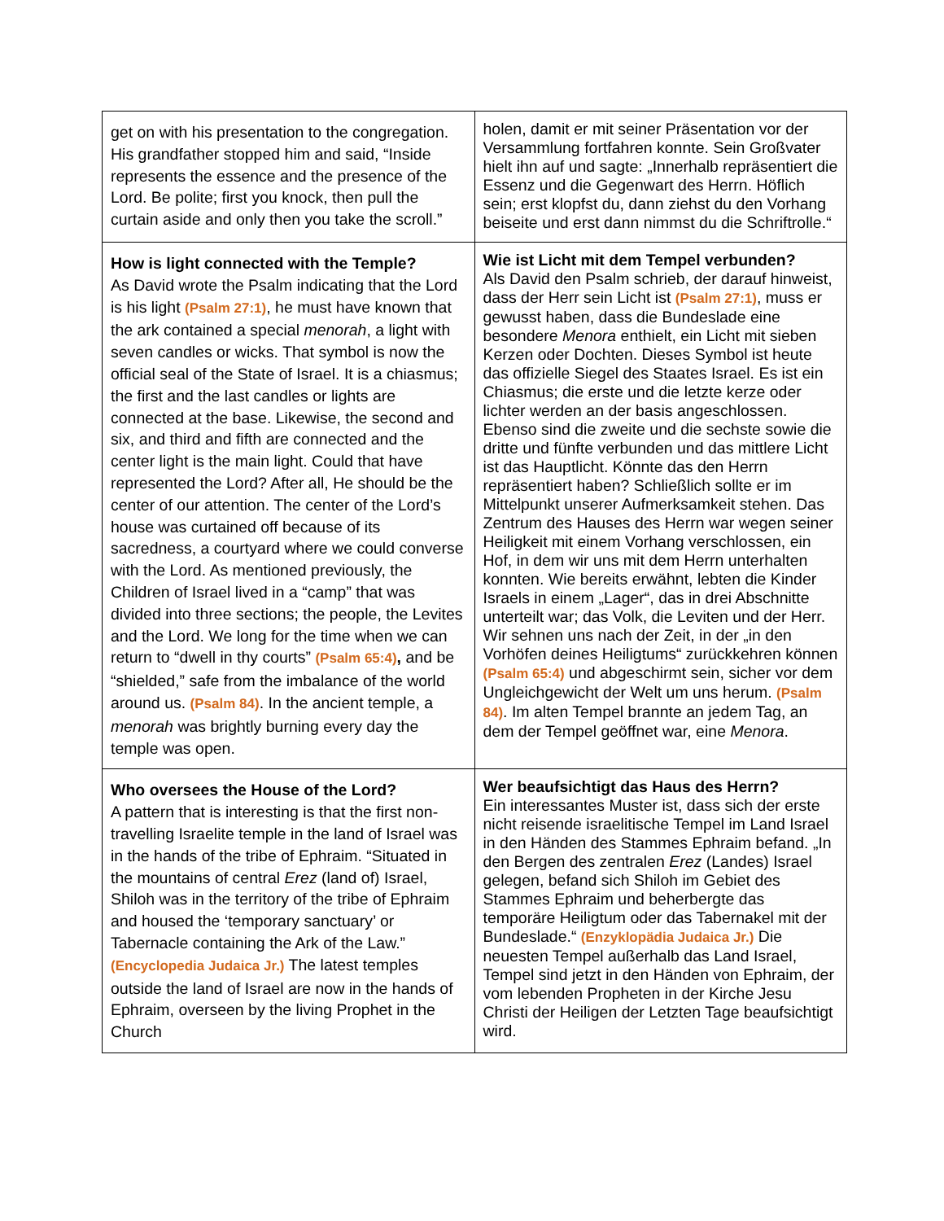| get on with his presentation to the congregation. His grandfather stopped him and said, “Inside represents the essence and the presence of the Lord. Be polite; first you knock, then pull the curtain aside and only then you take the scroll.” | holen, damit er mit seiner Präsentation vor der Versammlung fortfahren konnte. Sein Großvater hielt ihn auf und sagte: „Innerhalb repräsentiert die Essenz und die Gegenwart des Herrn. Höflich sein; erst klopfst du, dann ziehst du den Vorhang beiseite und erst dann nimmst du die Schriftrolle.“ |
| How is light connected with the Temple? As David wrote the Psalm indicating that the Lord is his light (Psalm 27:1) , he must have known that the ark contained a special menorah , a light with seven candles or wicks. That symbol is now the official seal of the State of Israel. It is a chiasmus; the first and the last candles or lights are connected at the base. Likewise, the second and six, and third and fifth are connected and the center light is the main light. Could that have represented the Lord? After all, He should be the center of our attention. The center of the Lord’s house was curtained off because of its sacredness, a courtyard where we could converse with the Lord. As mentioned previously, the Children of Israel lived in a “camp” that was divided into three sections; the people, the Levites and the Lord. We long for the time when we can return to “dwell in thy courts” (Psalm 65:4) , and be “shielded,” safe from the imbalance of the world around us. (Psalm 84) . In the ancient temple, a menorah was brightly burning every day the temple was open. | Wie ist Licht mit dem Tempel verbunden? Als David den Psalm schrieb, der darauf hinweist, dass der Herr sein Licht ist (Psalm 27:1) , muss er gewusst haben, dass die Bundeslade eine besondere Menora enthielt, ein Licht mit sieben Kerzen oder Dochten. Dieses Symbol ist heute das offizielle Siegel des Staates Israel. Es ist ein Chiasmus; die erste und die letzte kerze oder lichter werden an der basis angeschlossen. Ebenso sind die zweite und die sechste sowie die dritte und fünfte verbunden und das mittlere Licht ist das Hauptlicht. Könnte das den Herrn repräsentiert haben? Schließlich sollte er im Mittelpunkt unserer Aufmerksamkeit stehen. Das Zentrum des Hauses des Herrn war wegen seiner Heiligkeit mit einem Vorhang verschlossen, ein Hof, in dem wir uns mit dem Herrn unterhalten konnten. Wie bereits erwähnt, lebten die Kinder Israels in einem „Lager“, das in drei Abschnitte unterteilt war; das Volk, die Leviten und der Herr. Wir sehnen uns nach der Zeit, in der „in den Vorhöfen deines Heiligtums“ zurückkehren können (Psalm 65:4) und abgeschirmt sein, sicher vor dem Ungleichgewicht der Welt um uns herum. (Psalm 84) . Im alten Tempel brannte an jedem Tag, an dem der Tempel geöffnet war, eine Menora . |
| Who oversees the House of the Lord? A pattern that is interesting is that the first non-travelling Israelite temple in the land of Israel was in the hands of the tribe of Ephraim. “Situated in the mountains of central Erez (land of) Israel, Shiloh was in the territory of the tribe of Ephraim and housed the ‘temporary sanctuary’ or Tabernacle containing the Ark of the Law.” (Encyclopedia Judaica Jr.) The latest temples outside the land of Israel are now in the hands of Ephraim, overseen by the living Prophet in the Church | Wer beaufsichtigt das Haus des Herrn? Ein interessantes Muster ist, dass sich der erste nicht reisende israelitische Tempel im Land Israel in den Händen des Stammes Ephraim befand. „In den Bergen des zentralen Erez (Landes) Israel gelegen, befand sich Shiloh im Gebiet des Stammes Ephraim und beherbergte das temporäre Heiligtum oder das Tabernakel mit der Bundeslade.“ (Enzyklopädia Judaica Jr.) Die neuesten Tempel außerhalb das Land Israel, Tempel sind jetzt in den Händen von Ephraim, der vom lebenden Propheten in der Kirche Jesu Christi der Heiligen der Letzten Tage beaufsichtigt wird. |